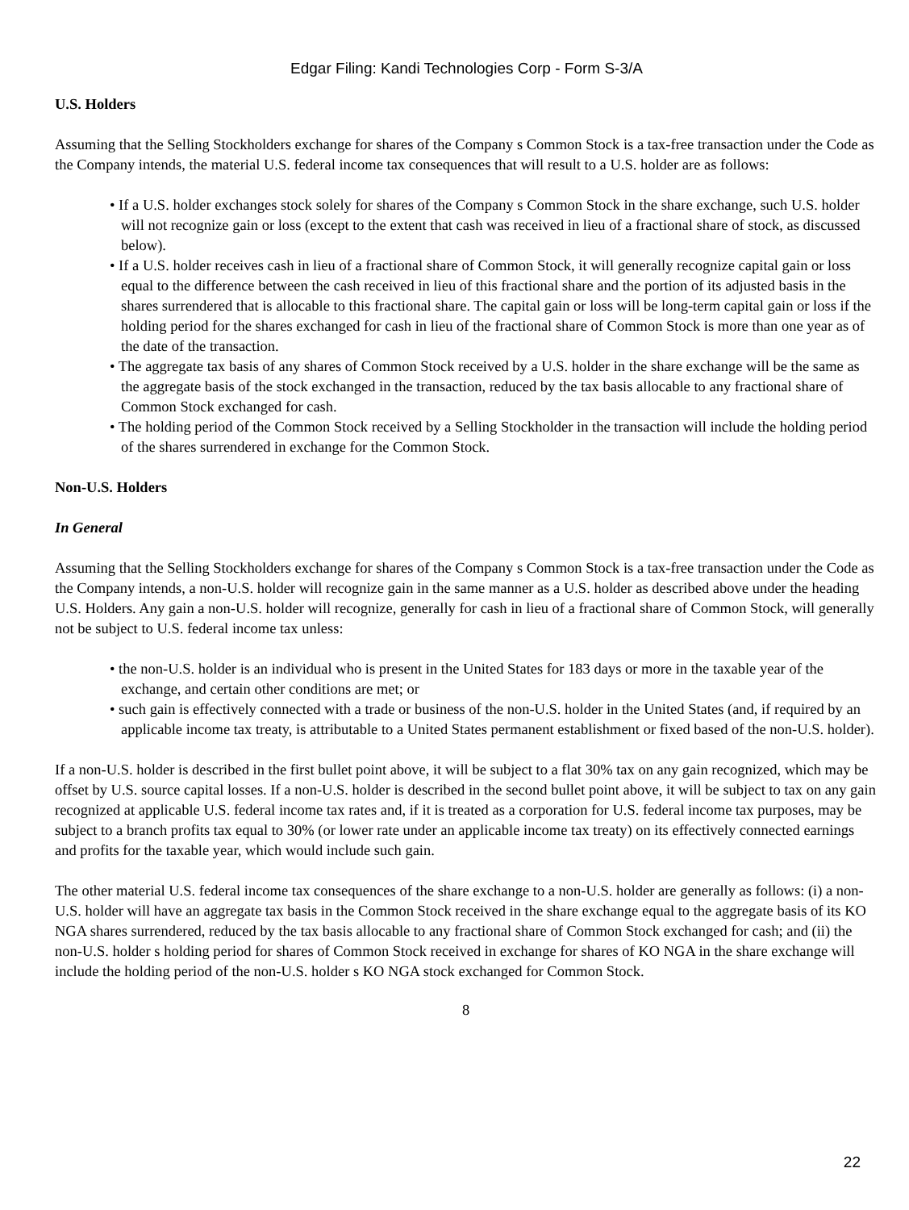Edgar Filing: Kandi Technologies Corp - Form S-3/A
U.S. Holders
Assuming that the Selling Stockholders exchange for shares of the Company s Common Stock is a tax-free transaction under the Code as the Company intends, the material U.S. federal income tax consequences that will result to a U.S. holder are as follows:
• If a U.S. holder exchanges stock solely for shares of the Company s Common Stock in the share exchange, such U.S. holder will not recognize gain or loss (except to the extent that cash was received in lieu of a fractional share of stock, as discussed below).
• If a U.S. holder receives cash in lieu of a fractional share of Common Stock, it will generally recognize capital gain or loss equal to the difference between the cash received in lieu of this fractional share and the portion of its adjusted basis in the shares surrendered that is allocable to this fractional share. The capital gain or loss will be long-term capital gain or loss if the holding period for the shares exchanged for cash in lieu of the fractional share of Common Stock is more than one year as of the date of the transaction.
• The aggregate tax basis of any shares of Common Stock received by a U.S. holder in the share exchange will be the same as the aggregate basis of the stock exchanged in the transaction, reduced by the tax basis allocable to any fractional share of Common Stock exchanged for cash.
• The holding period of the Common Stock received by a Selling Stockholder in the transaction will include the holding period of the shares surrendered in exchange for the Common Stock.
Non-U.S. Holders
In General
Assuming that the Selling Stockholders exchange for shares of the Company s Common Stock is a tax-free transaction under the Code as the Company intends, a non-U.S. holder will recognize gain in the same manner as a U.S. holder as described above under the heading U.S. Holders. Any gain a non-U.S. holder will recognize, generally for cash in lieu of a fractional share of Common Stock, will generally not be subject to U.S. federal income tax unless:
• the non-U.S. holder is an individual who is present in the United States for 183 days or more in the taxable year of the exchange, and certain other conditions are met; or
• such gain is effectively connected with a trade or business of the non-U.S. holder in the United States (and, if required by an applicable income tax treaty, is attributable to a United States permanent establishment or fixed based of the non-U.S. holder).
If a non-U.S. holder is described in the first bullet point above, it will be subject to a flat 30% tax on any gain recognized, which may be offset by U.S. source capital losses. If a non-U.S. holder is described in the second bullet point above, it will be subject to tax on any gain recognized at applicable U.S. federal income tax rates and, if it is treated as a corporation for U.S. federal income tax purposes, may be subject to a branch profits tax equal to 30% (or lower rate under an applicable income tax treaty) on its effectively connected earnings and profits for the taxable year, which would include such gain.
The other material U.S. federal income tax consequences of the share exchange to a non-U.S. holder are generally as follows: (i) a non-U.S. holder will have an aggregate tax basis in the Common Stock received in the share exchange equal to the aggregate basis of its KO NGA shares surrendered, reduced by the tax basis allocable to any fractional share of Common Stock exchanged for cash; and (ii) the non-U.S. holder s holding period for shares of Common Stock received in exchange for shares of KO NGA in the share exchange will include the holding period of the non-U.S. holder s KO NGA stock exchanged for Common Stock.
8
22